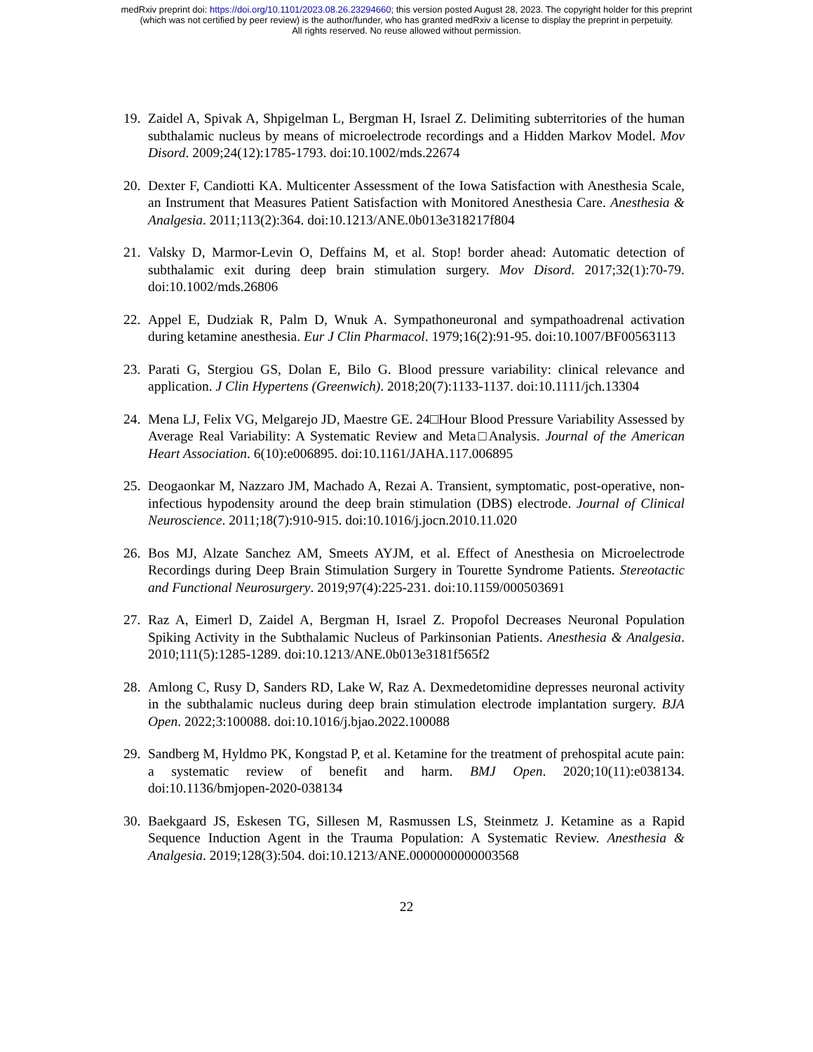medRxiv preprint doi: https://doi.org/10.1101/2023.08.26.23294660; this version posted August 28, 2023. The copyright holder for this preprint
(which was not certified by peer review) is the author/funder, who has granted medRxiv a license to display the preprint in perpetuity.
All rights reserved. No reuse allowed without permission.
19. Zaidel A, Spivak A, Shpigelman L, Bergman H, Israel Z. Delimiting subterritories of the human subthalamic nucleus by means of microelectrode recordings and a Hidden Markov Model. Mov Disord. 2009;24(12):1785-1793. doi:10.1002/mds.22674
20. Dexter F, Candiotti KA. Multicenter Assessment of the Iowa Satisfaction with Anesthesia Scale, an Instrument that Measures Patient Satisfaction with Monitored Anesthesia Care. Anesthesia & Analgesia. 2011;113(2):364. doi:10.1213/ANE.0b013e318217f804
21. Valsky D, Marmor-Levin O, Deffains M, et al. Stop! border ahead: Automatic detection of subthalamic exit during deep brain stimulation surgery. Mov Disord. 2017;32(1):70-79. doi:10.1002/mds.26806
22. Appel E, Dudziak R, Palm D, Wnuk A. Sympathoneuronal and sympathoadrenal activation during ketamine anesthesia. Eur J Clin Pharmacol. 1979;16(2):91-95. doi:10.1007/BF00563113
23. Parati G, Stergiou GS, Dolan E, Bilo G. Blood pressure variability: clinical relevance and application. J Clin Hypertens (Greenwich). 2018;20(7):1133-1137. doi:10.1111/jch.13304
24. Mena LJ, Felix VG, Melgarejo JD, Maestre GE. 24□Hour Blood Pressure Variability Assessed by Average Real Variability: A Systematic Review and Meta□Analysis. Journal of the American Heart Association. 6(10):e006895. doi:10.1161/JAHA.117.006895
25. Deogaonkar M, Nazzaro JM, Machado A, Rezai A. Transient, symptomatic, post-operative, non-infectious hypodensity around the deep brain stimulation (DBS) electrode. Journal of Clinical Neuroscience. 2011;18(7):910-915. doi:10.1016/j.jocn.2010.11.020
26. Bos MJ, Alzate Sanchez AM, Smeets AYJM, et al. Effect of Anesthesia on Microelectrode Recordings during Deep Brain Stimulation Surgery in Tourette Syndrome Patients. Stereotactic and Functional Neurosurgery. 2019;97(4):225-231. doi:10.1159/000503691
27. Raz A, Eimerl D, Zaidel A, Bergman H, Israel Z. Propofol Decreases Neuronal Population Spiking Activity in the Subthalamic Nucleus of Parkinsonian Patients. Anesthesia & Analgesia. 2010;111(5):1285-1289. doi:10.1213/ANE.0b013e3181f565f2
28. Amlong C, Rusy D, Sanders RD, Lake W, Raz A. Dexmedetomidine depresses neuronal activity in the subthalamic nucleus during deep brain stimulation electrode implantation surgery. BJA Open. 2022;3:100088. doi:10.1016/j.bjao.2022.100088
29. Sandberg M, Hyldmo PK, Kongstad P, et al. Ketamine for the treatment of prehospital acute pain: a systematic review of benefit and harm. BMJ Open. 2020;10(11):e038134. doi:10.1136/bmjopen-2020-038134
30. Baekgaard JS, Eskesen TG, Sillesen M, Rasmussen LS, Steinmetz J. Ketamine as a Rapid Sequence Induction Agent in the Trauma Population: A Systematic Review. Anesthesia & Analgesia. 2019;128(3):504. doi:10.1213/ANE.0000000000003568
22